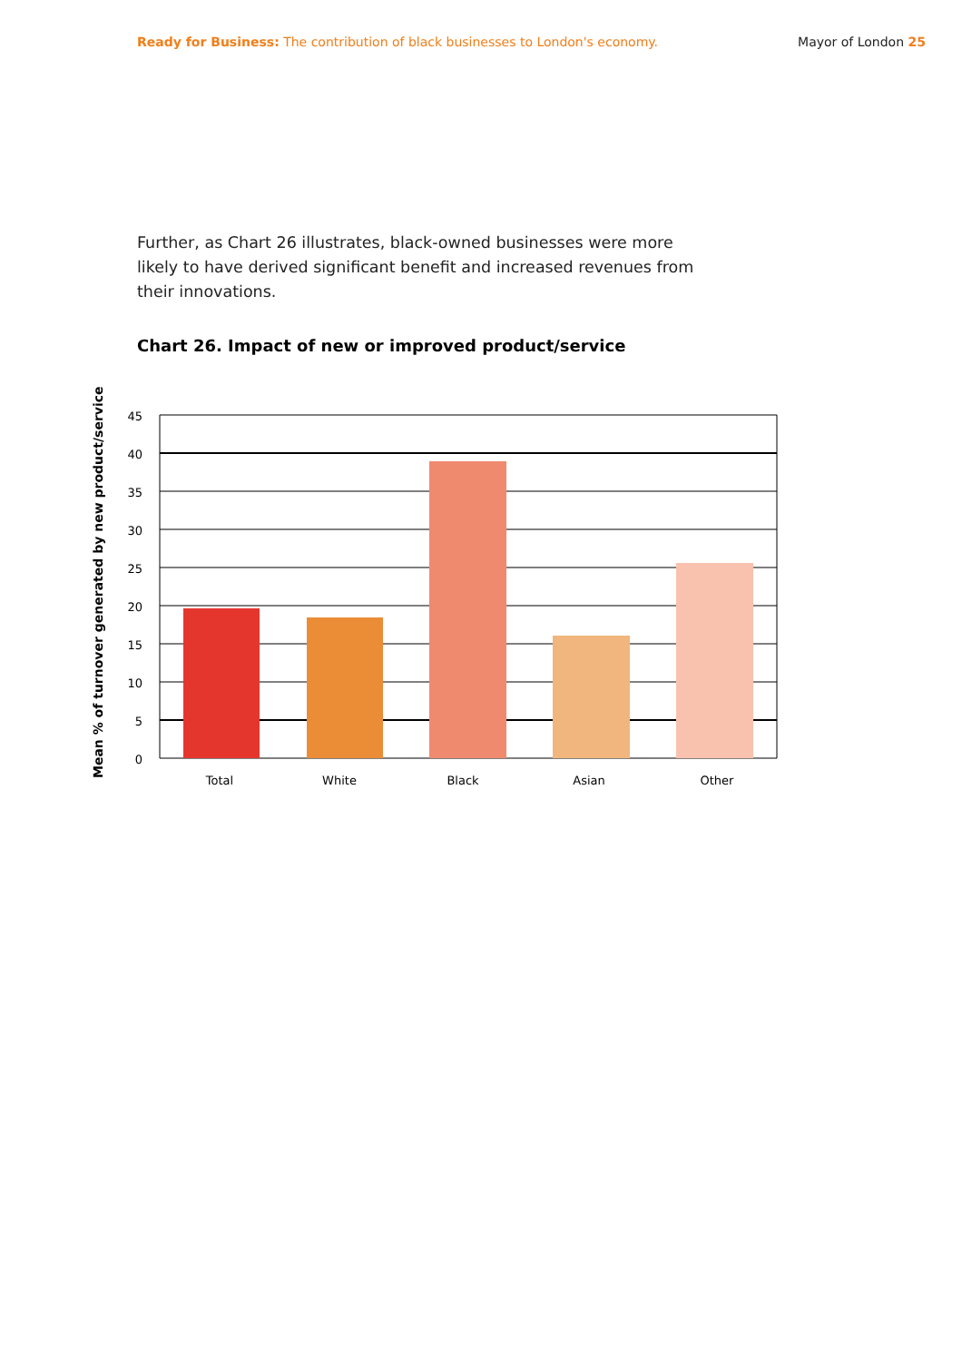Ready for Business: The contribution of black businesses to London's economy. Mayor of London 25
Further, as Chart 26 illustrates, black-owned businesses were more likely to have derived significant benefit and increased revenues from their innovations.
Chart 26. Impact of new or improved product/service
Mean % of turnover generated by new product/service
45
40
35
30
25
20
15
10
5
0
Total
White
Black
Asian
Other